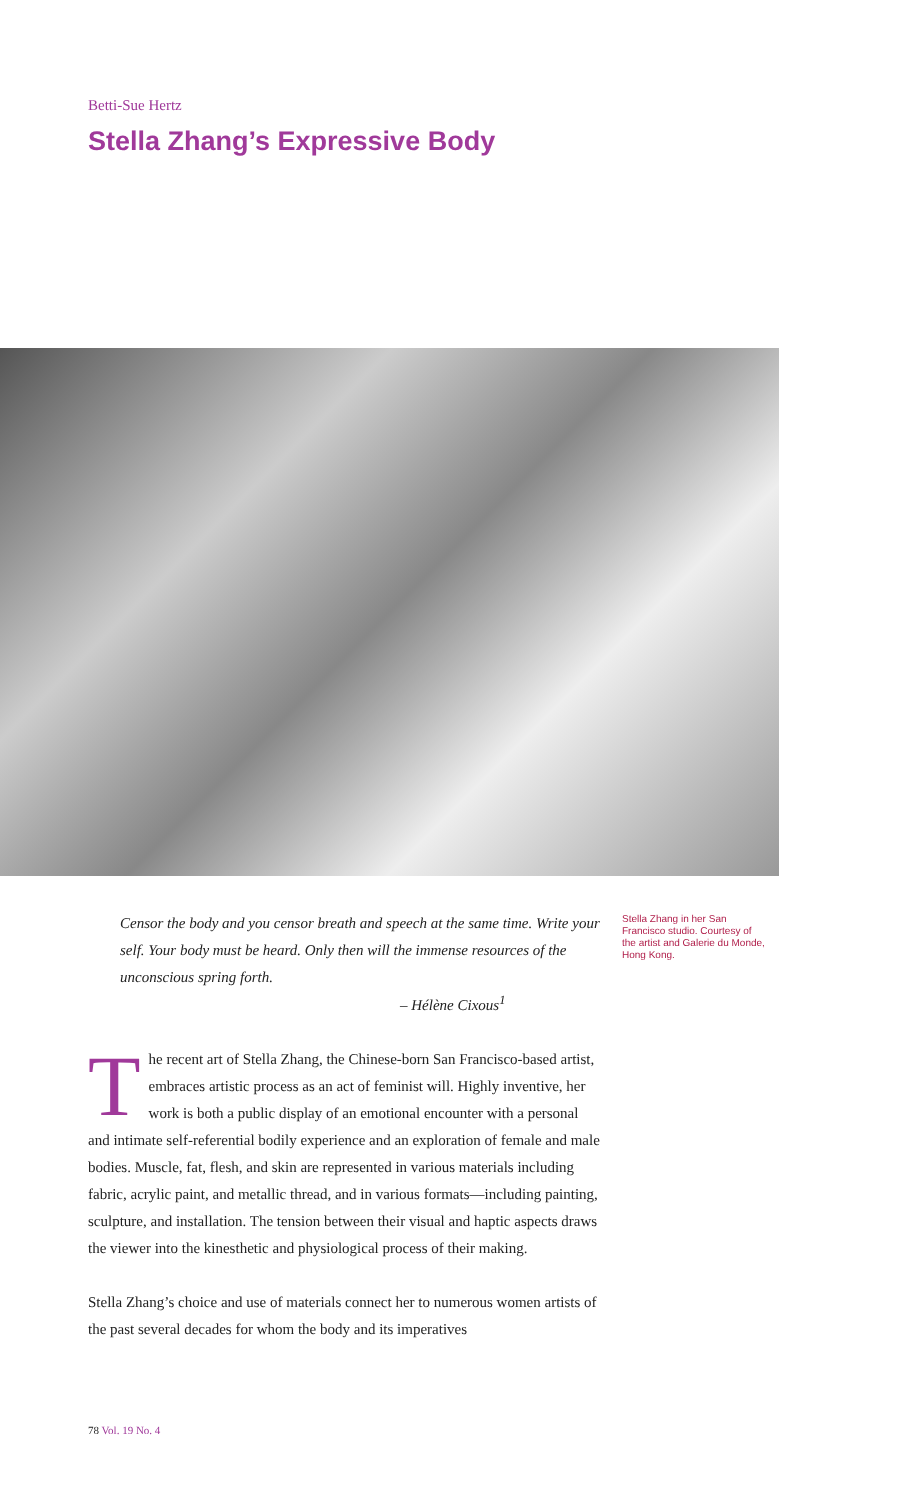Betti-Sue Hertz
Stella Zhang’s Expressive Body
Censor the body and you censor breath and speech at the same time. Write your self. Your body must be heard. Only then will the immense resources of the unconscious spring forth.
– Hélène Cixous<sup>1</sup>
Stella Zhang in her San Francisco studio. Courtesy of the artist and Galerie du Monde, Hong Kong.
The recent art of Stella Zhang, the Chinese-born San Francisco-based artist, embraces artistic process as an act of feminist will. Highly inventive, her work is both a public display of an emotional encounter with a personal and intimate self-referential bodily experience and an exploration of female and male bodies. Muscle, fat, flesh, and skin are represented in various materials including fabric, acrylic paint, and metallic thread, and in various formats—including painting, sculpture, and installation. The tension between their visual and haptic aspects draws the viewer into the kinesthetic and physiological process of their making.
Stella Zhang’s choice and use of materials connect her to numerous women artists of the past several decades for whom the body and its imperatives
78 Vol. 19 No. 4